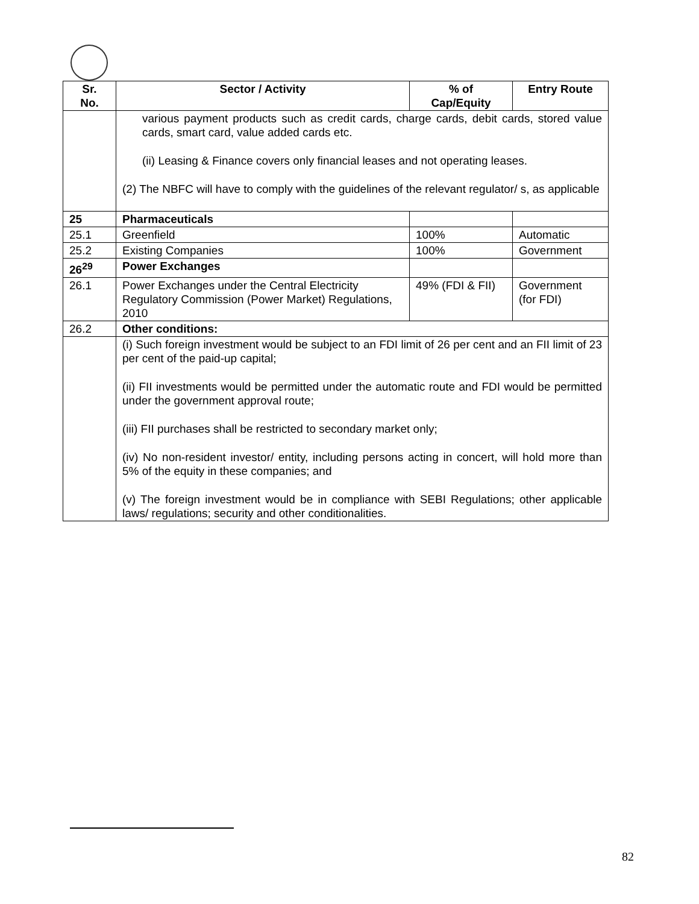| Sr. No. | Sector / Activity | % of Cap/Equity | Entry Route |
| --- | --- | --- | --- |
| | various payment products such as credit cards, charge cards, debit cards, stored value cards, smart card, value added cards etc. (ii) Leasing & Finance covers only financial leases and not operating leases. (2) The NBFC will have to comply with the guidelines of the relevant regulator/ s, as applicable | | |
| 25 | Pharmaceuticals | | |
| 25.1 | Greenfield | 100% | Automatic |
| 25.2 | Existing Companies | 100% | Government |
| 26<sup>29</sup> | Power Exchanges | | |
| 26.1 | Power Exchanges under the Central Electricity Regulatory Commission (Power Market) Regulations, 2010 | 49% (FDI & FII) | Government (for FDI) |
| 26.2 | Other conditions: | | |
| | (i) Such foreign investment would be subject to an FDI limit of 26 per cent and an FII limit of 23 per cent of the paid-up capital; (ii) FII investments would be permitted under the automatic route and FDI would be permitted under the government approval route; (iii) FII purchases shall be restricted to secondary market only; (iv) No non-resident investor/ entity, including persons acting in concert, will hold more than 5% of the equity in these companies; and (v) The foreign investment would be in compliance with SEBI Regulations; other applicable laws/ regulations; security and other conditionalities. | | |
82